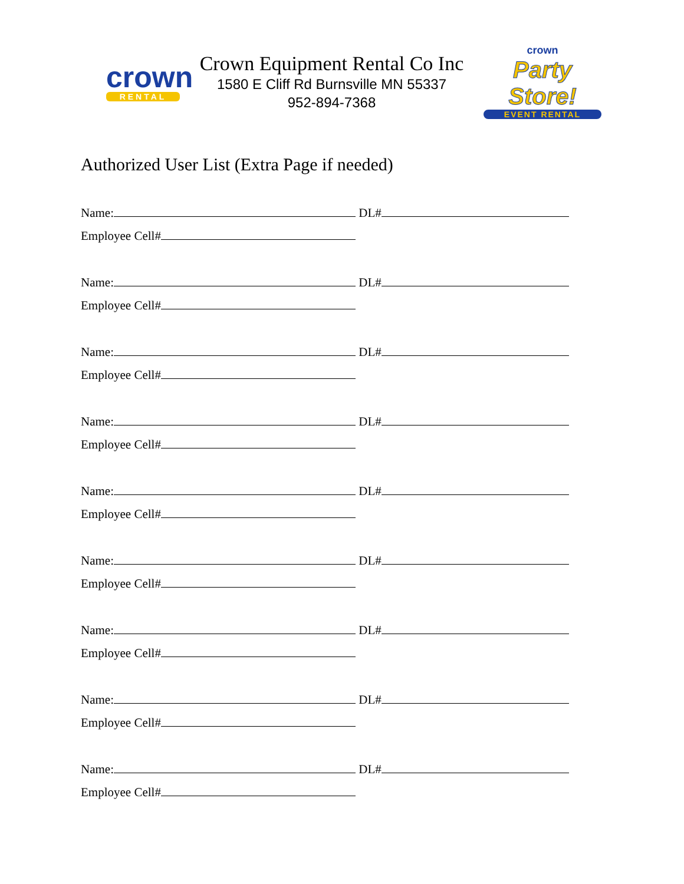crown
RENTAL
Crown Equipment Rental Co Inc
1580 E Cliff Rd Burnsville MN 55337
952-894-7368
crown
Party Store!
EVENT RENTAL
Authorized User List (Extra Page if needed)
Name: DL#
Employee Cell#
Name: DL#
Employee Cell#
Name: DL#
Employee Cell#
Name: DL#
Employee Cell#
Name: DL#
Employee Cell#
Name: DL#
Employee Cell#
Name: DL#
Employee Cell#
Name: DL#
Employee Cell#
Name: DL#
Employee Cell#